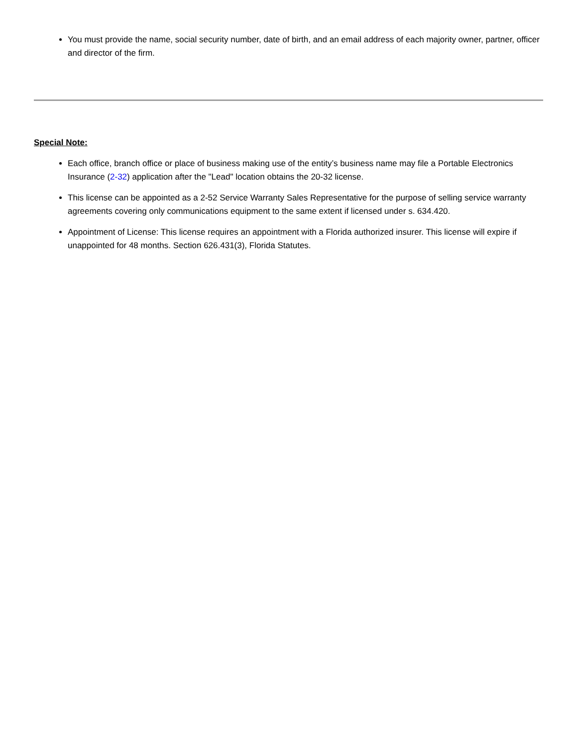You must provide the name, social security number, date of birth, and an email address of each majority owner, partner, officer and director of the firm.
Special Note:
Each office, branch office or place of business making use of the entity’s business name may file a Portable Electronics Insurance (2-32) application after the "Lead" location obtains the 20-32 license.
This license can be appointed as a 2-52 Service Warranty Sales Representative for the purpose of selling service warranty agreements covering only communications equipment to the same extent if licensed under s. 634.420.
Appointment of License: This license requires an appointment with a Florida authorized insurer. This license will expire if unappointed for 48 months. Section 626.431(3), Florida Statutes.